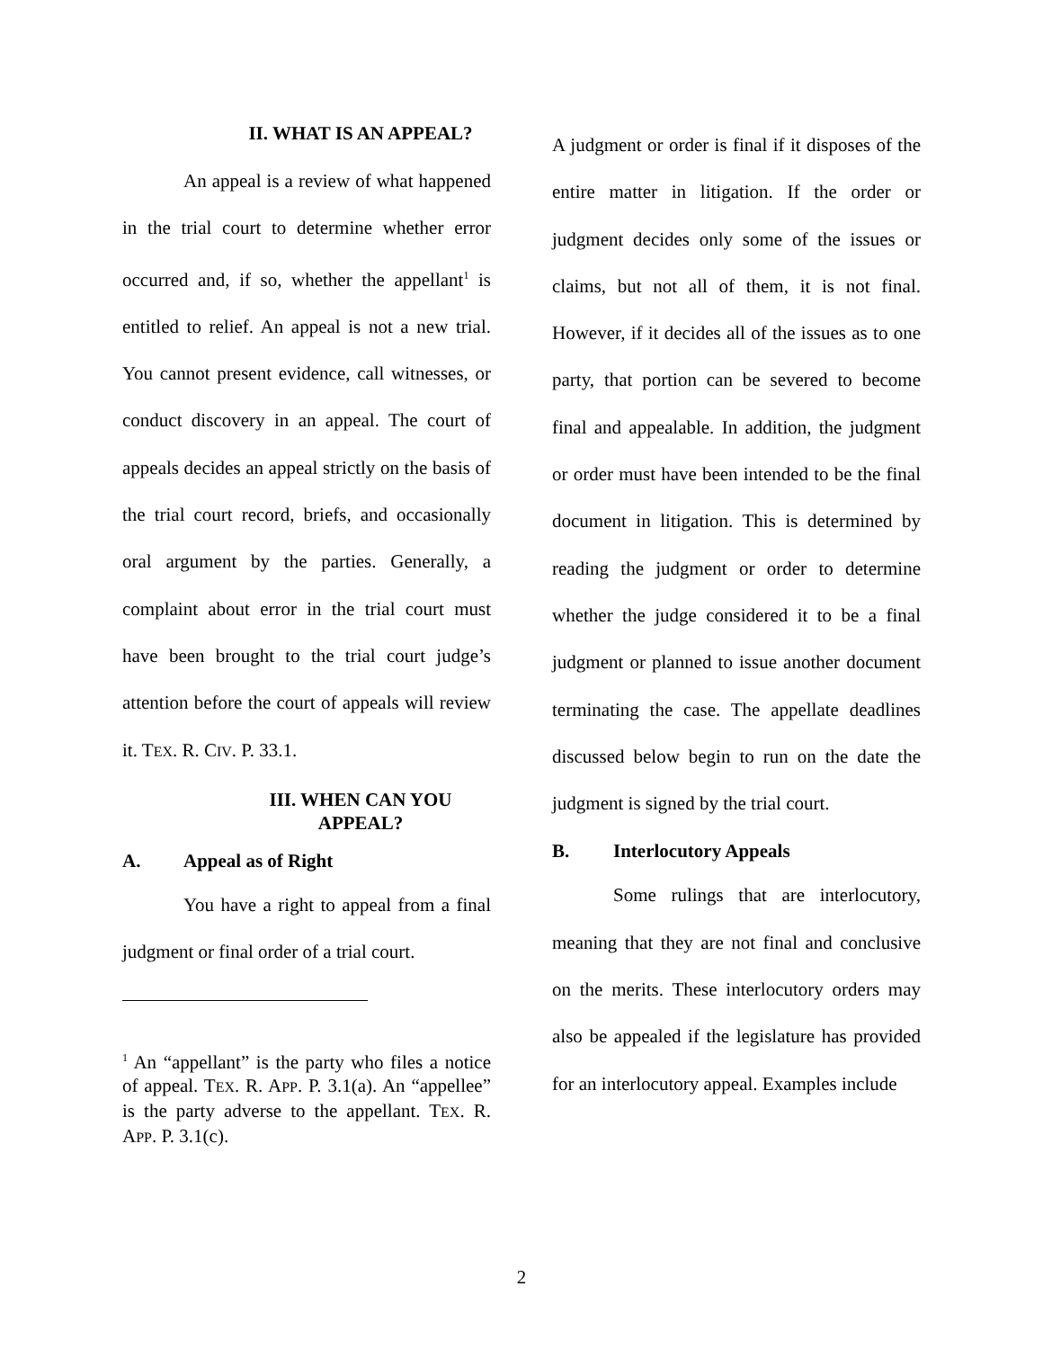II. WHAT IS AN APPEAL?
An appeal is a review of what happened in the trial court to determine whether error occurred and, if so, whether the appellant<sup>1</sup> is entitled to relief. An appeal is not a new trial. You cannot present evidence, call witnesses, or conduct discovery in an appeal. The court of appeals decides an appeal strictly on the basis of the trial court record, briefs, and occasionally oral argument by the parties. Generally, a complaint about error in the trial court must have been brought to the trial court judge’s attention before the court of appeals will review it. TEX. R. CIV. P. 33.1.
III. WHEN CAN YOU APPEAL?
A. Appeal as of Right
You have a right to appeal from a final judgment or final order of a trial court.
<sup>1</sup> An “appellant” is the party who files a notice of appeal. TEX. R. APP. P. 3.1(a). An “appellee” is the party adverse to the appellant. TEX. R. APP. P. 3.1(c).
A judgment or order is final if it disposes of the entire matter in litigation. If the order or judgment decides only some of the issues or claims, but not all of them, it is not final. However, if it decides all of the issues as to one party, that portion can be severed to become final and appealable. In addition, the judgment or order must have been intended to be the final document in litigation. This is determined by reading the judgment or order to determine whether the judge considered it to be a final judgment or planned to issue another document terminating the case. The appellate deadlines discussed below begin to run on the date the judgment is signed by the trial court.
B. Interlocutory Appeals
Some rulings that are interlocutory, meaning that they are not final and conclusive on the merits. These interlocutory orders may also be appealed if the legislature has provided for an interlocutory appeal. Examples include
2